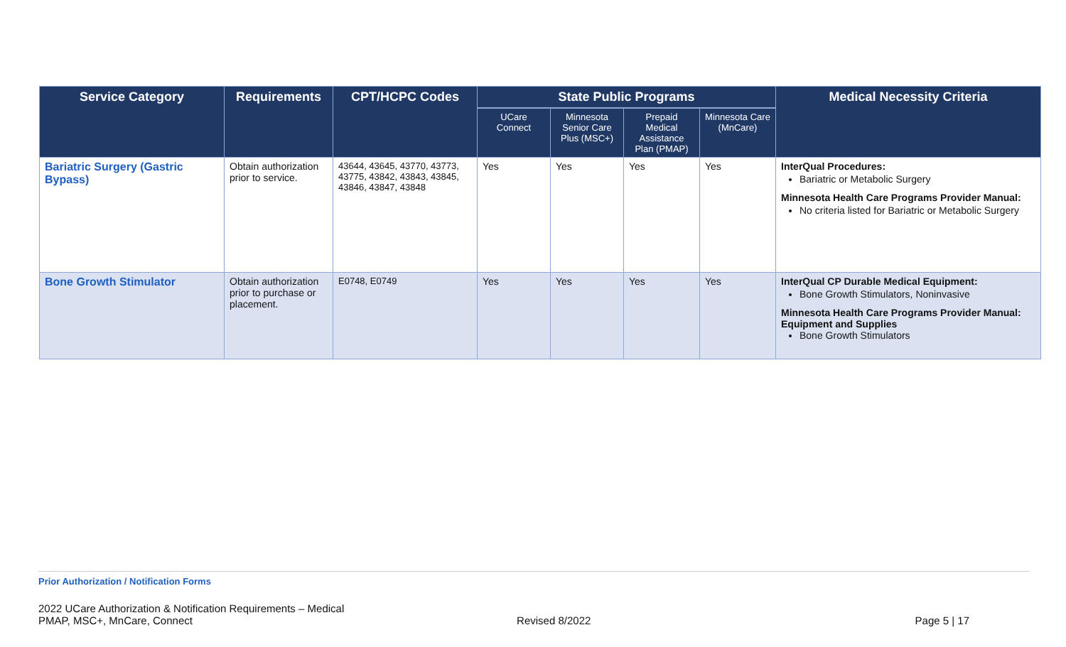| Service Category | Requirements | CPT/HCPC Codes | State Public Programs | | | | Medical Necessity Criteria |
| --- | --- | --- | --- | --- | --- | --- | --- |
| | | | UCare Connect | Minnesota Senior Care Plus (MSC+) | Prepaid Medical Assistance Plan (PMAP) | Minnesota Care (MnCare) | |
| Bariatric Surgery (Gastric Bypass) | Obtain authorization prior to service. | 43644, 43645, 43770, 43773, 43775, 43842, 43843, 43845, 43846, 43847, 43848 | Yes | Yes | Yes | Yes | InterQual Procedures: Bariatric or Metabolic Surgery Minnesota Health Care Programs Provider Manual: No criteria listed for Bariatric or Metabolic Surgery |
| Bone Growth Stimulator | Obtain authorization prior to purchase or placement. | E0748, E0749 | Yes | Yes | Yes | Yes | InterQual CP Durable Medical Equipment: Bone Growth Stimulators, Noninvasive Minnesota Health Care Programs Provider Manual: Equipment and Supplies Bone Growth Stimulators |
Prior Authorization / Notification Forms
2022 UCare Authorization & Notification Requirements – Medical
PMAP, MSC+, MnCare, Connect Revised 8/2022 Page 5 | 17